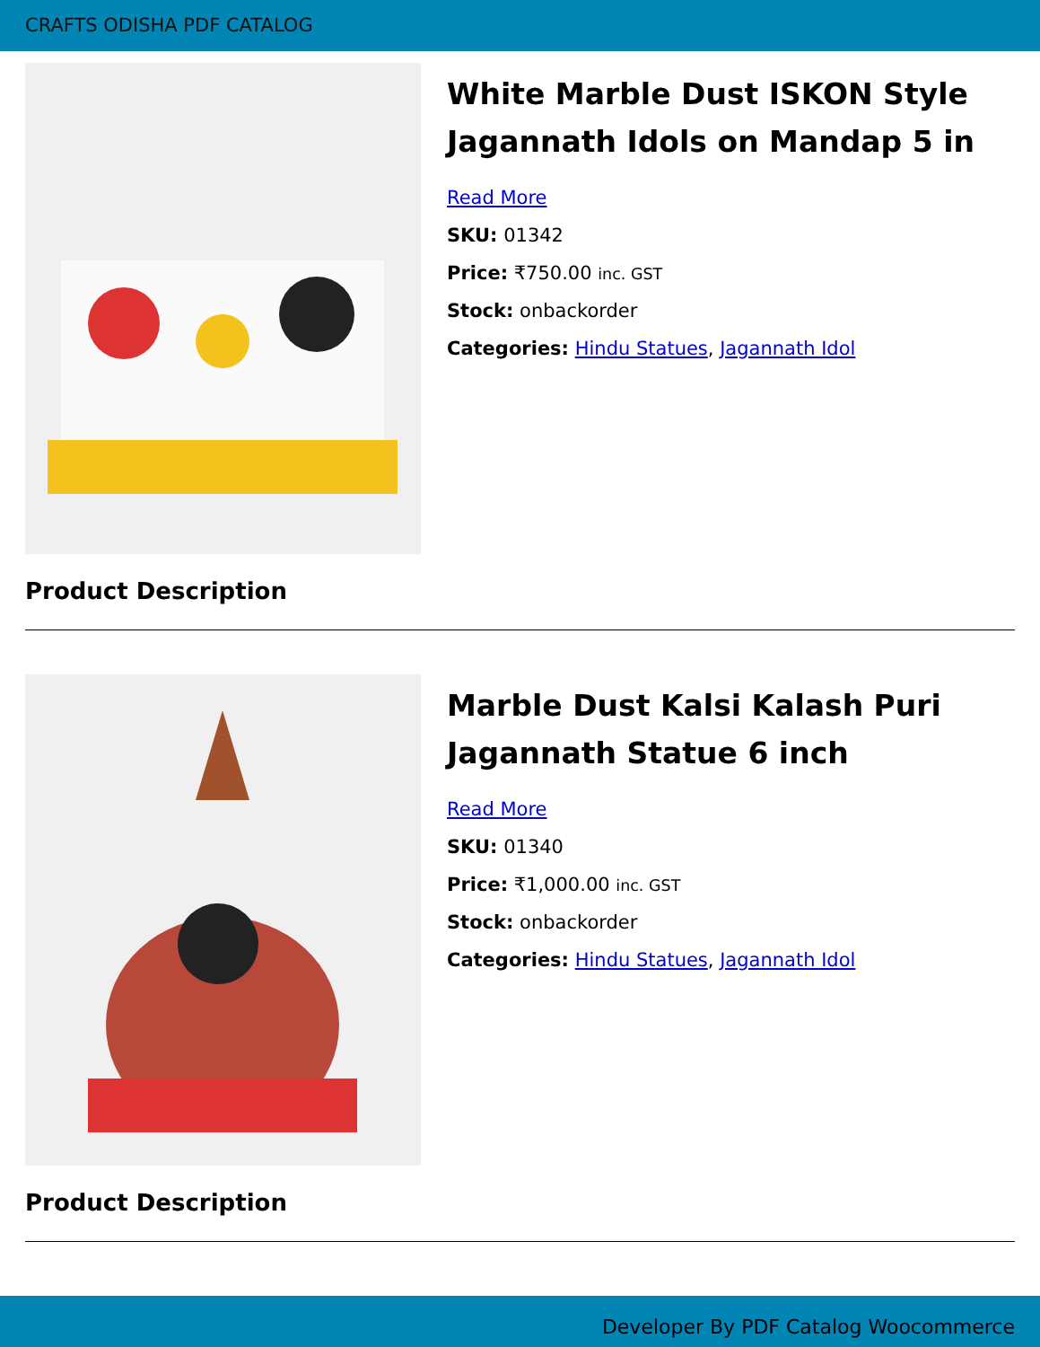CRAFTS ODISHA PDF CATALOG
White Marble Dust ISKON Style Jagannath Idols on Mandap 5 in
Read More
SKU: 01342
Price: ₹750.00 inc. GST
Stock: onbackorder
Categories: Hindu Statues, Jagannath Idol
Product Description
Marble Dust Kalsi Kalash Puri Jagannath Statue 6 inch
Read More
SKU: 01340
Price: ₹1,000.00 inc. GST
Stock: onbackorder
Categories: Hindu Statues, Jagannath Idol
Product Description
Developer By PDF Catalog Woocommerce